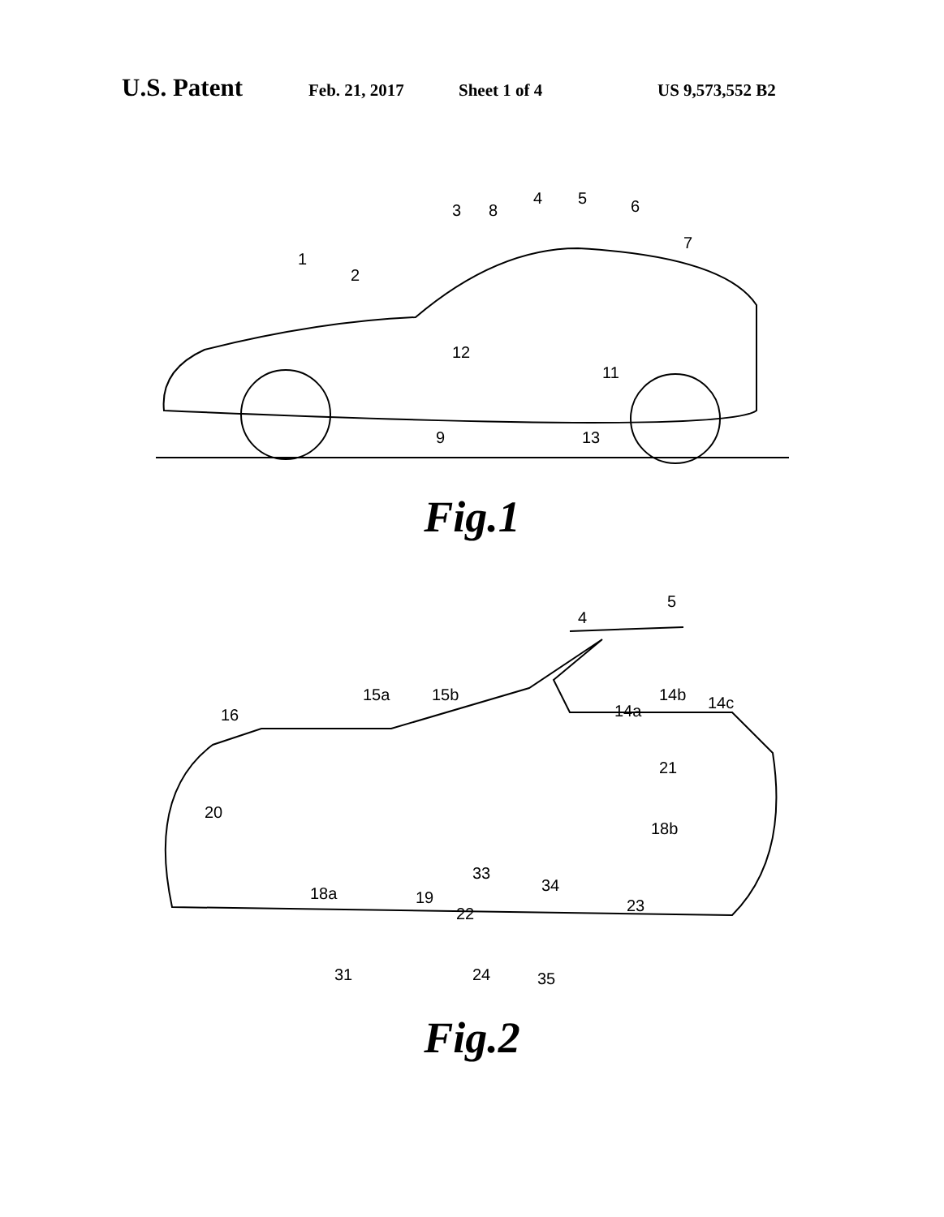U.S. Patent Feb. 21, 2017 Sheet 1 of 4 US 9,573,552 B2
1
2
3
4
5
6
7
8
9
11
12
13
Fig.1
4
5
15a
15b
16
14a
14b
14c
21
20
18b
33
34
19
18a
22
23
31
24
35
Fig.2